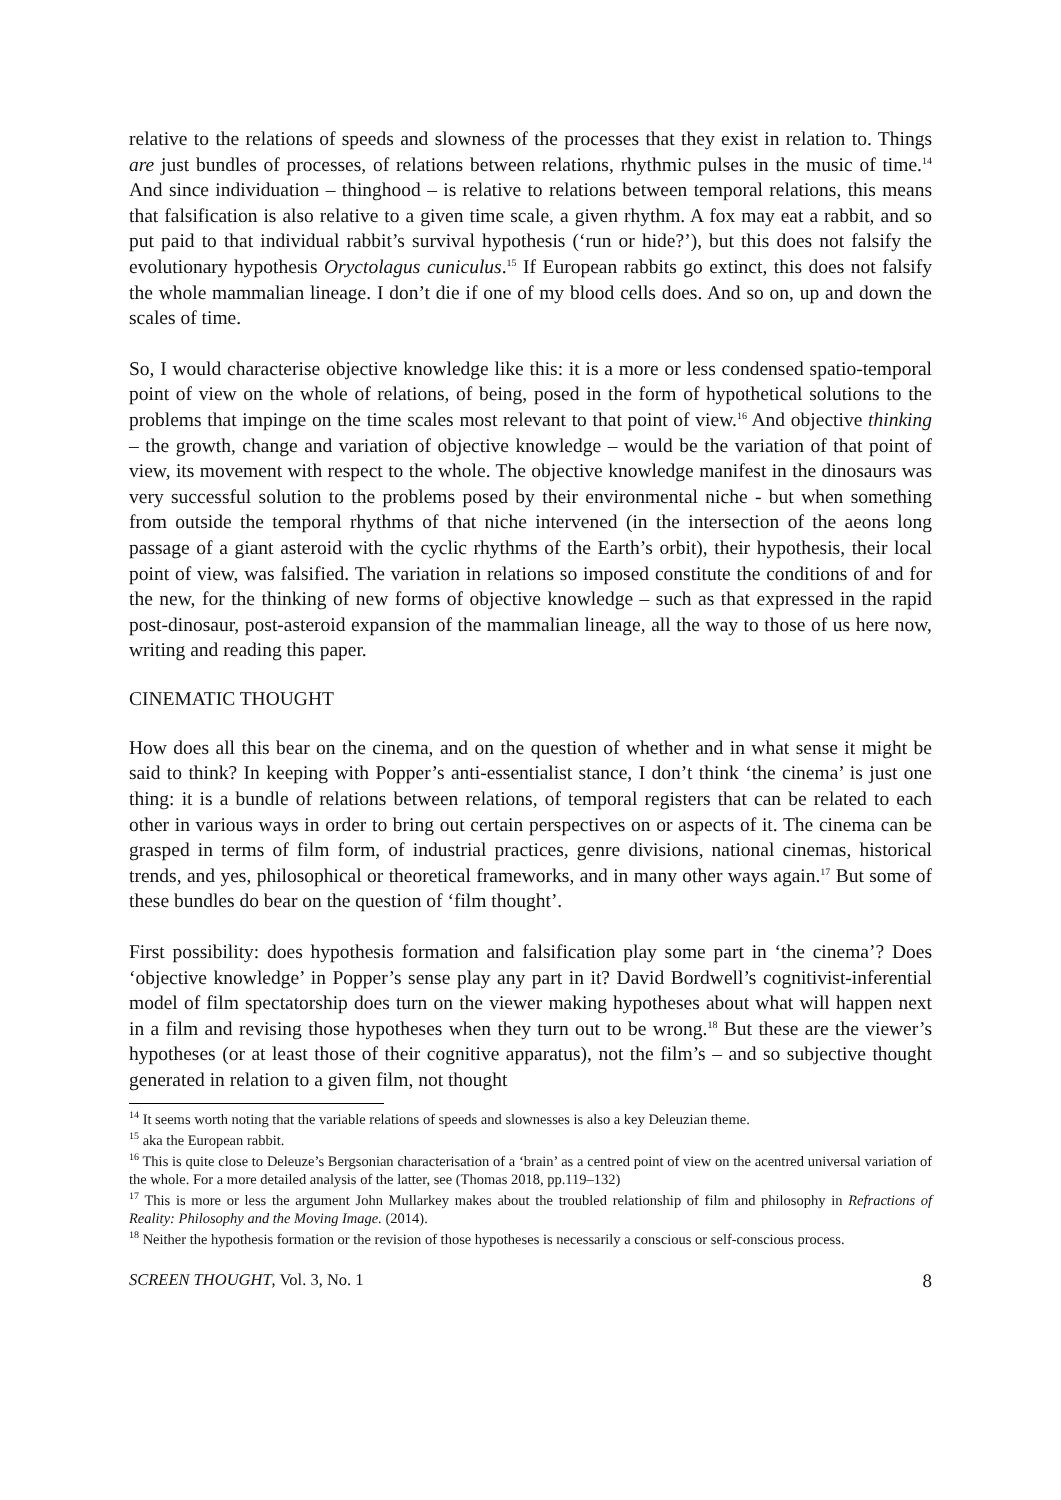relative to the relations of speeds and slowness of the processes that they exist in relation to. Things are just bundles of processes, of relations between relations, rhythmic pulses in the music of time.<sup>14</sup> And since individuation – thinghood – is relative to relations between temporal relations, this means that falsification is also relative to a given time scale, a given rhythm. A fox may eat a rabbit, and so put paid to that individual rabbit’s survival hypothesis (‘run or hide?’), but this does not falsify the evolutionary hypothesis Oryctolagus cuniculus.<sup>15</sup> If European rabbits go extinct, this does not falsify the whole mammalian lineage. I don’t die if one of my blood cells does. And so on, up and down the scales of time.
So, I would characterise objective knowledge like this: it is a more or less condensed spatio-temporal point of view on the whole of relations, of being, posed in the form of hypothetical solutions to the problems that impinge on the time scales most relevant to that point of view.<sup>16</sup> And objective thinking – the growth, change and variation of objective knowledge – would be the variation of that point of view, its movement with respect to the whole. The objective knowledge manifest in the dinosaurs was very successful solution to the problems posed by their environmental niche - but when something from outside the temporal rhythms of that niche intervened (in the intersection of the aeons long passage of a giant asteroid with the cyclic rhythms of the Earth’s orbit), their hypothesis, their local point of view, was falsified. The variation in relations so imposed constitute the conditions of and for the new, for the thinking of new forms of objective knowledge – such as that expressed in the rapid post-dinosaur, post-asteroid expansion of the mammalian lineage, all the way to those of us here now, writing and reading this paper.
CINEMATIC THOUGHT
How does all this bear on the cinema, and on the question of whether and in what sense it might be said to think? In keeping with Popper’s anti-essentialist stance, I don’t think ‘the cinema’ is just one thing: it is a bundle of relations between relations, of temporal registers that can be related to each other in various ways in order to bring out certain perspectives on or aspects of it. The cinema can be grasped in terms of film form, of industrial practices, genre divisions, national cinemas, historical trends, and yes, philosophical or theoretical frameworks, and in many other ways again.<sup>17</sup> But some of these bundles do bear on the question of ‘film thought’.
First possibility: does hypothesis formation and falsification play some part in ‘the cinema’? Does ‘objective knowledge’ in Popper’s sense play any part in it? David Bordwell’s cognitivist-inferential model of film spectatorship does turn on the viewer making hypotheses about what will happen next in a film and revising those hypotheses when they turn out to be wrong.<sup>18</sup> But these are the viewer’s hypotheses (or at least those of their cognitive apparatus), not the film’s – and so subjective thought generated in relation to a given film, not thought
<sup>14</sup> It seems worth noting that the variable relations of speeds and slownesses is also a key Deleuzian theme.
<sup>15</sup> aka the European rabbit.
<sup>16</sup> This is quite close to Deleuze’s Bergsonian characterisation of a ‘brain’ as a centred point of view on the acentred universal variation of the whole. For a more detailed analysis of the latter, see (Thomas 2018, pp.119–132)
<sup>17</sup> This is more or less the argument John Mullarkey makes about the troubled relationship of film and philosophy in Refractions of Reality: Philosophy and the Moving Image. (2014).
<sup>18</sup> Neither the hypothesis formation or the revision of those hypotheses is necessarily a conscious or self-conscious process.
SCREEN THOUGHT, Vol. 3, No. 1 8